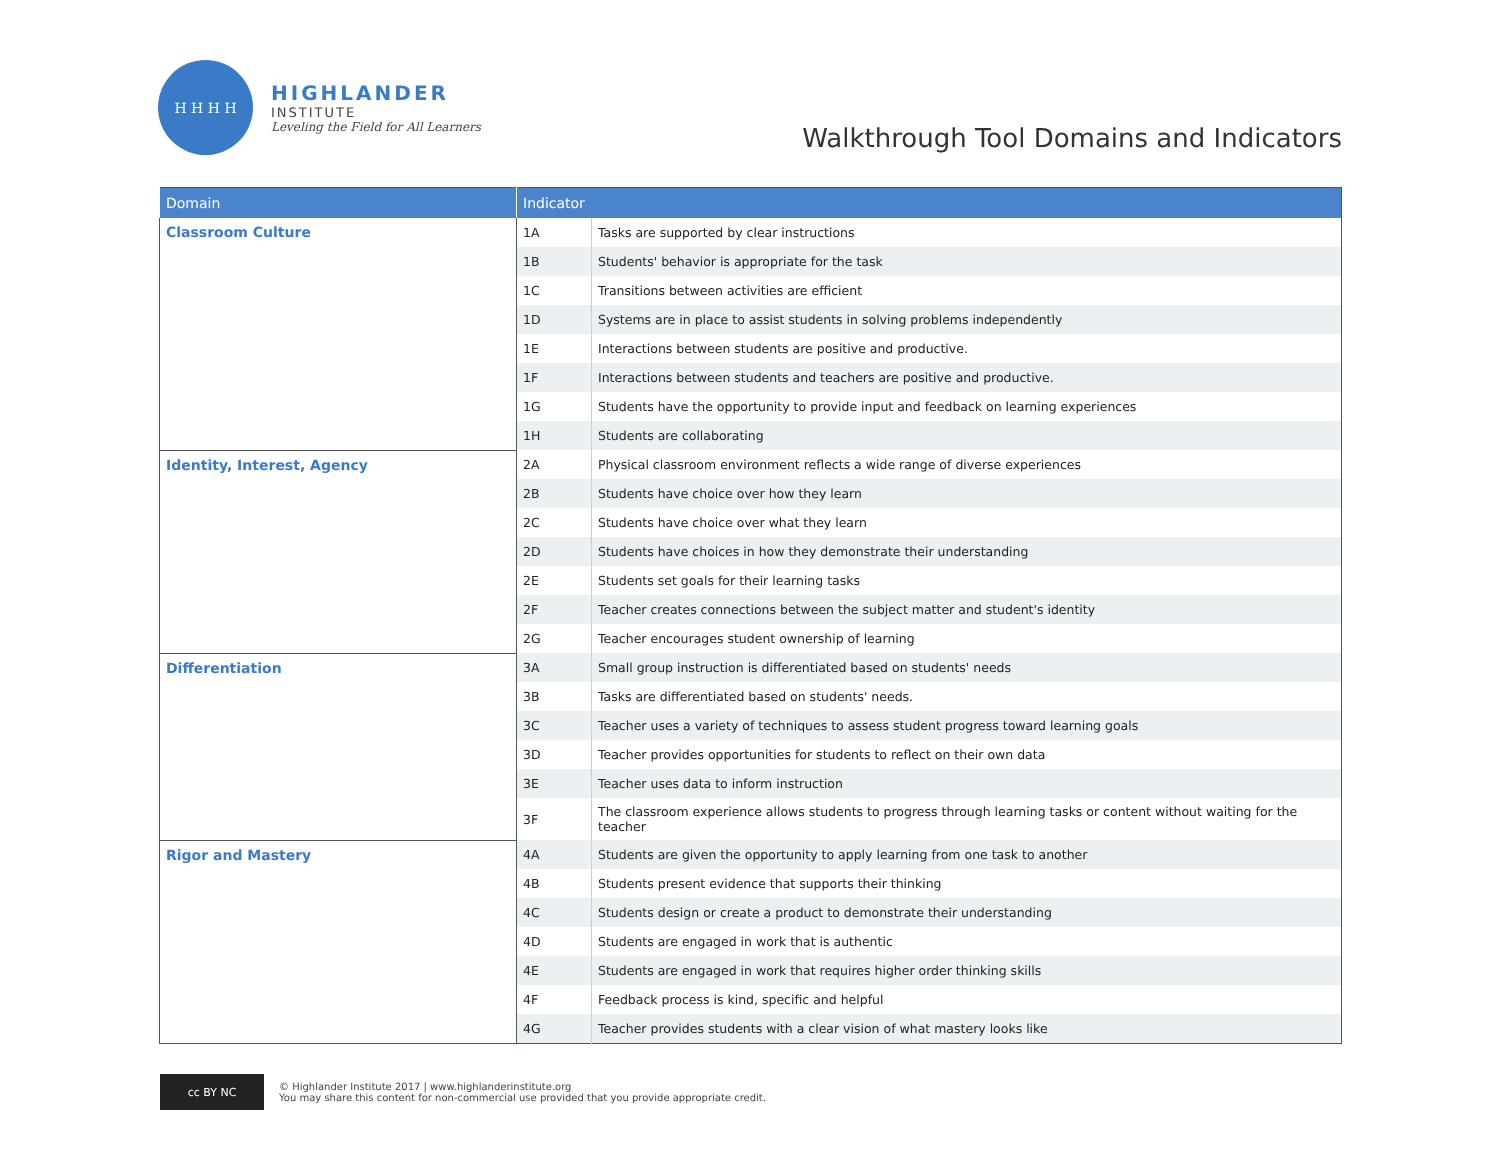H H H H
HIGHLANDER
INSTITUTE
Leveling the Field for All Learners
Walkthrough Tool Domains and Indicators
| Domain | Indicator | |
| --- | --- | --- |
| Classroom Culture | 1A | Tasks are supported by clear instructions |
| | 1B | Students' behavior is appropriate for the task |
| | 1C | Transitions between activities are efficient |
| | 1D | Systems are in place to assist students in solving problems independently |
| | 1E | Interactions between students are positive and productive. |
| | 1F | Interactions between students and teachers are positive and productive. |
| | 1G | Students have the opportunity to provide input and feedback on learning experiences |
| | 1H | Students are collaborating |
| Identity, Interest, Agency | 2A | Physical classroom environment reflects a wide range of diverse experiences |
| | 2B | Students have choice over how they learn |
| | 2C | Students have choice over what they learn |
| | 2D | Students have choices in how they demonstrate their understanding |
| | 2E | Students set goals for their learning tasks |
| | 2F | Teacher creates connections between the subject matter and student's identity |
| | 2G | Teacher encourages student ownership of learning |
| Differentiation | 3A | Small group instruction is differentiated based on students' needs |
| | 3B | Tasks are differentiated based on students' needs. |
| | 3C | Teacher uses a variety of techniques to assess student progress toward learning goals |
| | 3D | Teacher provides opportunities for students to reflect on their own data |
| | 3E | Teacher uses data to inform instruction |
| | 3F | The classroom experience allows students to progress through learning tasks or content without waiting for the teacher |
| Rigor and Mastery | 4A | Students are given the opportunity to apply learning from one task to another |
| | 4B | Students present evidence that supports their thinking |
| | 4C | Students design or create a product to demonstrate their understanding |
| | 4D | Students are engaged in work that is authentic |
| | 4E | Students are engaged in work that requires higher order thinking skills |
| | 4F | Feedback process is kind, specific and helpful |
| | 4G | Teacher provides students with a clear vision of what mastery looks like |
cc BY NC
© Highlander Institute 2017 | www.highlanderinstitute.org
You may share this content for non-commercial use provided that you provide appropriate credit.